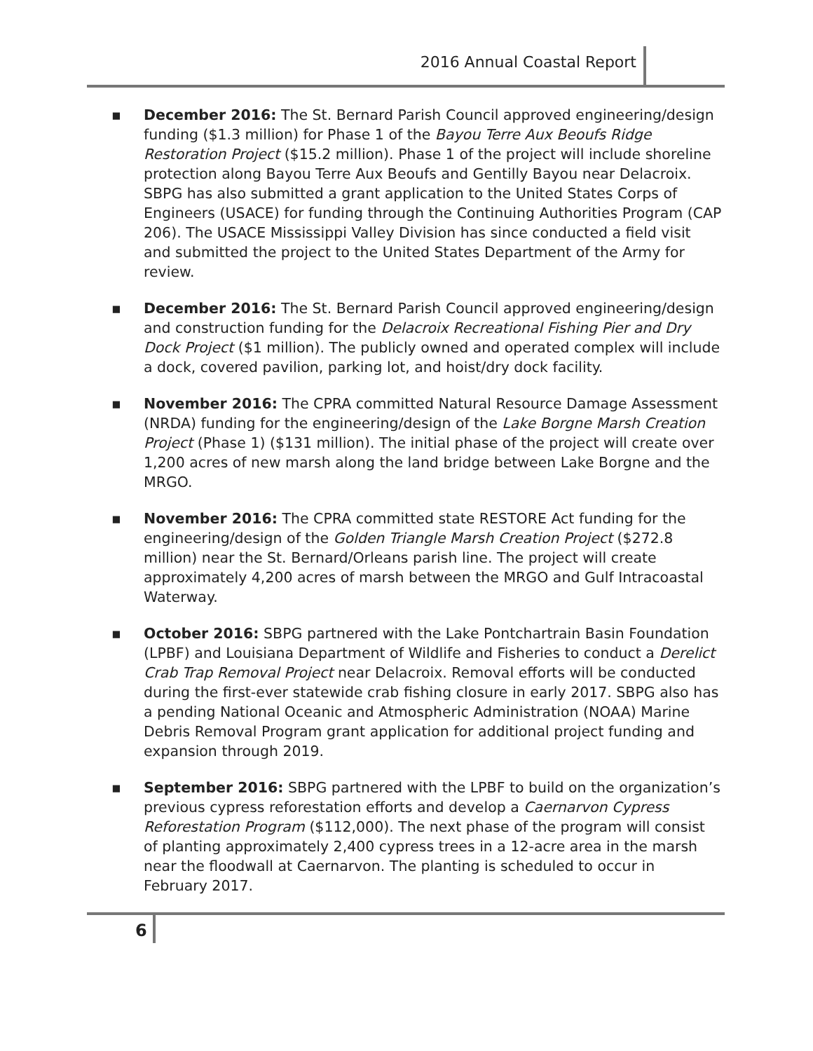2016 Annual Coastal Report
▪ December 2016: The St. Bernard Parish Council approved engineering/design funding ($1.3 million) for Phase 1 of the Bayou Terre Aux Beoufs Ridge Restoration Project ($15.2 million). Phase 1 of the project will include shoreline protection along Bayou Terre Aux Beoufs and Gentilly Bayou near Delacroix. SBPG has also submitted a grant application to the United States Corps of Engineers (USACE) for funding through the Continuing Authorities Program (CAP 206). The USACE Mississippi Valley Division has since conducted a field visit and submitted the project to the United States Department of the Army for review.
▪ December 2016: The St. Bernard Parish Council approved engineering/design and construction funding for the Delacroix Recreational Fishing Pier and Dry Dock Project ($1 million). The publicly owned and operated complex will include a dock, covered pavilion, parking lot, and hoist/dry dock facility.
▪ November 2016: The CPRA committed Natural Resource Damage Assessment (NRDA) funding for the engineering/design of the Lake Borgne Marsh Creation Project (Phase 1) ($131 million). The initial phase of the project will create over 1,200 acres of new marsh along the land bridge between Lake Borgne and the MRGO.
▪ November 2016: The CPRA committed state RESTORE Act funding for the engineering/design of the Golden Triangle Marsh Creation Project ($272.8 million) near the St. Bernard/Orleans parish line. The project will create approximately 4,200 acres of marsh between the MRGO and Gulf Intracoastal Waterway.
▪ October 2016: SBPG partnered with the Lake Pontchartrain Basin Foundation (LPBF) and Louisiana Department of Wildlife and Fisheries to conduct a Derelict Crab Trap Removal Project near Delacroix. Removal efforts will be conducted during the first-ever statewide crab fishing closure in early 2017. SBPG also has a pending National Oceanic and Atmospheric Administration (NOAA) Marine Debris Removal Program grant application for additional project funding and expansion through 2019.
▪ September 2016: SBPG partnered with the LPBF to build on the organization’s previous cypress reforestation efforts and develop a Caernarvon Cypress Reforestation Program ($112,000). The next phase of the program will consist of planting approximately 2,400 cypress trees in a 12-acre area in the marsh near the floodwall at Caernarvon. The planting is scheduled to occur in February 2017.
6